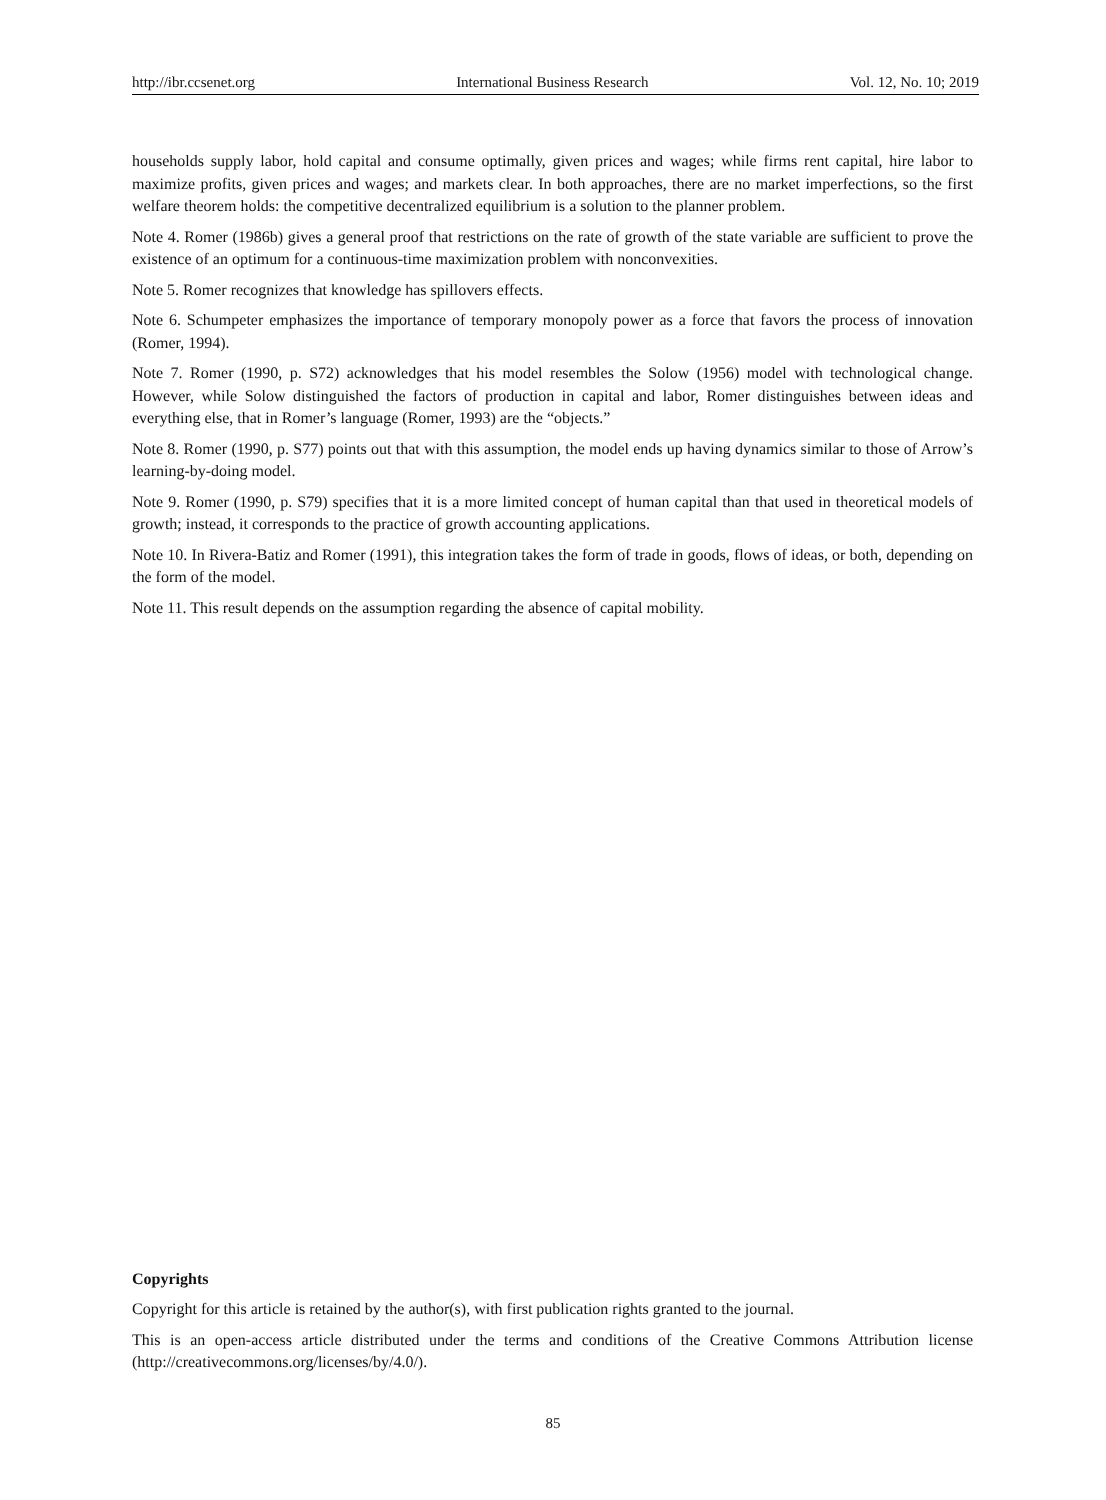http://ibr.ccsenet.org International Business Research Vol. 12, No. 10; 2019
households supply labor, hold capital and consume optimally, given prices and wages; while firms rent capital, hire labor to maximize profits, given prices and wages; and markets clear. In both approaches, there are no market imperfections, so the first welfare theorem holds: the competitive decentralized equilibrium is a solution to the planner problem.
Note 4. Romer (1986b) gives a general proof that restrictions on the rate of growth of the state variable are sufficient to prove the existence of an optimum for a continuous-time maximization problem with nonconvexities.
Note 5. Romer recognizes that knowledge has spillovers effects.
Note 6. Schumpeter emphasizes the importance of temporary monopoly power as a force that favors the process of innovation (Romer, 1994).
Note 7. Romer (1990, p. S72) acknowledges that his model resembles the Solow (1956) model with technological change. However, while Solow distinguished the factors of production in capital and labor, Romer distinguishes between ideas and everything else, that in Romer’s language (Romer, 1993) are the “objects.”
Note 8. Romer (1990, p. S77) points out that with this assumption, the model ends up having dynamics similar to those of Arrow’s learning-by-doing model.
Note 9. Romer (1990, p. S79) specifies that it is a more limited concept of human capital than that used in theoretical models of growth; instead, it corresponds to the practice of growth accounting applications.
Note 10. In Rivera-Batiz and Romer (1991), this integration takes the form of trade in goods, flows of ideas, or both, depending on the form of the model.
Note 11. This result depends on the assumption regarding the absence of capital mobility.
Copyrights
Copyright for this article is retained by the author(s), with first publication rights granted to the journal.
This is an open-access article distributed under the terms and conditions of the Creative Commons Attribution license (http://creativecommons.org/licenses/by/4.0/).
85